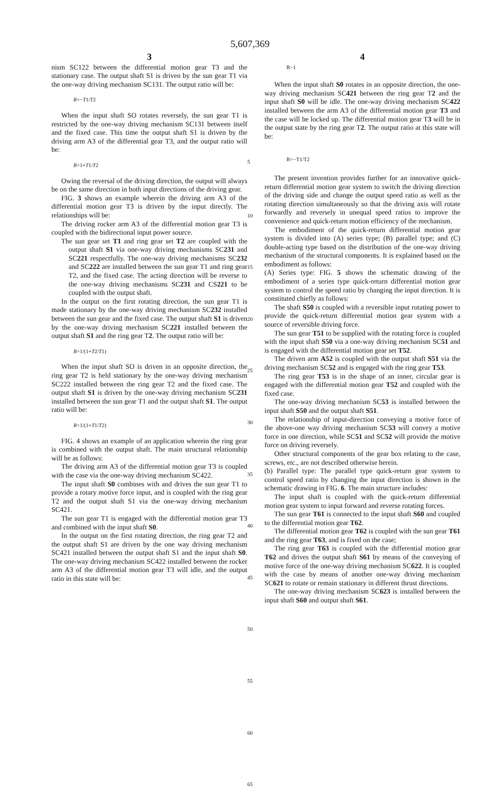5,607,369
3
nism SC122 between the differential motion gear T3 and the stationary case. The output shaft S1 is driven by the sun gear T1 via the one-way driving mechanism SC131. The output ratio will be:
R=−T1/T2
When the input shaft SO rotates reversely, the sun gear T1 is restricted by the one-way driving mechanism SC131 between itself and the fixed case. This time the output shaft S1 is driven by the driving arm A3 of the differential gear T3, and the output ratio will be:
R=1+T1/T2
Owing the reversal of the driving direction, the output will always be on the same direction in both input directions of the driving gear.
FIG. 3 shows an example wherein the driving arm A3 of the differential motion gear T3 is driven by the input directly. The relationships will be:
The driving rocker arm A3 of the differential motion gear T3 is coupled with the bidirectional input power source.
The sun gear set T1 and ring gear set T2 are coupled with the output shaft S1 via one-way driving mechanisms SC231 and SC221 respectfully. The one-way driving mechanisms SC232 and SC222 are installed between the sun gear T1 and ring gear T2, and the fixed case. The acting direction will be reverse to the one-way driving mechanisms SC231 and CS221 to be coupled with the output shaft.
In the output on the first rotating direction, the sun gear T1 is made stationary by the one-way driving mechanism SC232 installed between the sun gear and the fixed case. The output shaft S1 is driven by the one-way driving mechanism SC221 installed between the output shaft S1 and the ring gear T2. The output ratio will be:
R=1/(1+T2/T1)
When the input shaft SO is driven in an opposite direction, the ring gear T2 is held stationary by the one-way driving mechanism SC222 installed between the ring gear T2 and the fixed case. The output shaft S1 is driven by the one-way driving mechanism SC231 installed between the sun gear T1 and the output shaft S1. The output ratio will be:
R=1/(1+T1/T2)
FIG. 4 shows an example of an application wherein the ring gear is combined with the output shaft. The main structural relationship will be as follows:
The driving arm A3 of the differential motion gear T3 is coupled with the case via the one-way driving mechanism SC422.
The input shaft S0 combines with and drives the sun gear T1 to provide a rotary motive force input, and is coupled with the ring gear T2 and the output shaft S1 via the one-way driving mechanism SC421.
The sun gear T1 is engaged with the differential motion gear T3 and combined with the input shaft S0.
In the output on the first rotating direction, the ring gear T2 and the output shaft S1 are driven by the one way driving mechanism SC421 installed between the output shaft S1 and the input shaft S0. The one-way driving mechanism SC422 installed between the rocker arm A3 of the differential motion gear T3 will idle, and the output ratio in this state will be:
5
10
15
20
25
30
35
40
45
50
55
60
65
4
R−1
When the input shaft S0 rotates in an opposite direction, the one-way driving mechanism SC421 between the ring gear T2 and the input shaft S0 will be idle. The one-way driving mechanism SC422 installed between the arm A3 of the differential motion gear T3 and the case will be locked up. The differential motion gear T3 will be in the output state by the ring gear T2. The output ratio at this state will be:
R=−T1/T2
The present invention provides further for an innovative quick-return differential motion gear system to switch the driving direction of the driving side and change the output speed ratio as well as the rotating direction simultaneously so that the driving axis will rotate forwardly and reversely in unequal speed ratios to improve the convenience and quick-return motion efficiency of the mechanism.
The embodiment of the quick-return differential motion gear system is divided into (A) series type; (B) parallel type; and (C) double-acting type based on the distribution of the one-way driving mechanism of the structural components. It is explained based on the embodiment as follows:
(A) Series type: FIG. 5 shows the schematic drawing of the embodiment of a series type quick-return differential motion gear system to control the speed ratio by changing the input direction. It is constituted chiefly as follows:
The shaft S50 is coupled with a reversible input rotating power to provide the quick-return differential motion gear system with a source of reversible driving force.
The sun gear T51 to be supplied with the rotating force is coupled with the input shaft S50 via a one-way driving mechanism SC51 and is engaged with the differential motion gear set T52.
The driven arm A52 is coupled with the output shaft S51 via the driving mechanism SC52 and is engaged with the ring gear T53.
The ring gear T53 is in the shape of an inner, circular gear is engaged with the differential motion gear T52 and coupled with the fixed case.
The one-way driving mechanism SC53 is installed between the input shaft S50 and the output shaft S51.
The relationship of input-direction conveying a motive force of the above-one way driving mechanism SC53 will convey a motive force in one direction, while SC51 and SC52 will provide the motive force on driving reversely.
Other structural components of the gear box relating to the case, screws, etc., are not described otherwise herein.
(b) Parallel type: The parallel type quick-return gear system to control speed ratio by changing the input direction is shown in the schematic drawing in FIG. 6. The main structure includes:
The input shaft is coupled with the quick-return differential motion gear system to input forward and reverse rotating forces.
The sun gear T61 is connected to the input shaft S60 and coupled to the differential motion gear T62.
The differential motion gear T62 is coupled with the sun gear T61 and the ring gear T63, and is fixed on the case;
The ring gear T63 is coupled with the differential motion gear T62 and drives the output shaft S61 by means of the conveying of motive force of the one-way driving mechanism SC622. It is coupled with the case by means of another one-way driving mechanism SC621 to rotate or remain stationary in different thrust directions.
The one-way driving mechanism SC623 is installed between the input shaft S60 and output shaft S61.